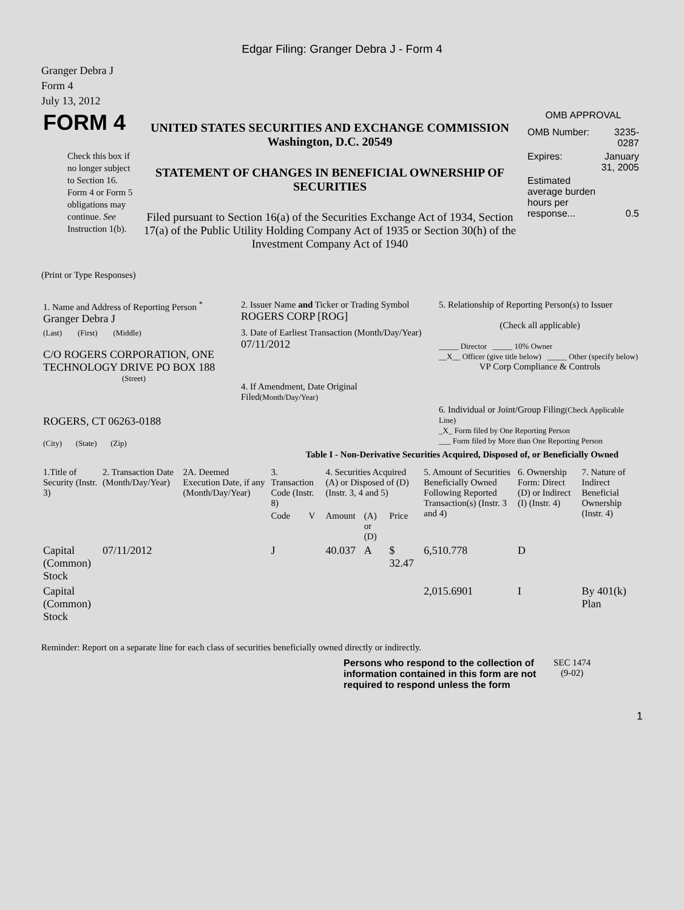Edgar Filing: Granger Debra J - Form 4
Granger Debra J
Form 4
July 13, 2012
| FORM 4 Check this box if no longer subject to Section 16. Form 4 or Form 5 obligations may continue. See Instruction 1(b). | UNITED STATES SECURITIES AND EXCHANGE COMMISSION Washington, D.C. 20549 STATEMENT OF CHANGES IN BENEFICIAL OWNERSHIP OF SECURITIES Filed pursuant to Section 16(a) of the Securities Exchange Act of 1934, Section 17(a) of the Public Utility Holding Company Act of 1935 or Section 30(h) of the Investment Company Act of 1940 | OMB APPROVAL / OMB Number: / 3235-0287 / / Expires: / January 31, 2005 / / Estimated average burden hours per response... / 0.5 / |
(Print or Type Responses)
| 1. Name and Address of Reporting Person <sup>*</sup> Granger Debra J | 2. Issuer Name and Ticker or Trading Symbol ROGERS CORP [ROG] | 5. Relationship of Reporting Person(s) to Issuer (Check all applicable) _____ Director _____ 10% Owner __X__ Officer (give title below) _____ Other (specify below) VP Corp Compliance & Controls |
| (Last) (First) (Middle) C/O ROGERS CORPORATION, ONE TECHNOLOGY DRIVE PO BOX 188 (Street) | 3. Date of Earliest Transaction (Month/Day/Year) 07/11/2012 4. If Amendment, Date Original Filed (Month/Day/Year) | |
| ROGERS, CT 06263-0188 (City) (State) (Zip) | | 6. Individual or Joint/Group Filing (Check Applicable Line) _X_ Form filed by One Reporting Person ___ Form filed by More than One Reporting Person |
Table I - Non-Derivative Securities Acquired, Disposed of, or Beneficially Owned
| 1.Title of Security (Instr. 3) | 2. Transaction Date (Month/Day/Year) | 2A. Deemed Execution Date, if any (Month/Day/Year) | 3. Transaction Code (Instr. 8) | | 4. Securities Acquired (A) or Disposed of (D) (Instr. 3, 4 and 5) | | | 5. Amount of Securities Beneficially Owned Following Reported Transaction(s) (Instr. 3 and 4) | 6. Ownership Form: Direct (D) or Indirect (I) (Instr. 4) | 7. Nature of Indirect Beneficial Ownership (Instr. 4) |
| --- | --- | --- | --- | --- | --- | --- | --- | --- | --- | --- |
| | | | Code | V | Amount | (A) or (D) | Price | | | |
| Capital (Common) Stock | 07/11/2012 | | J | | 40.037 | A | $ 32.47 | 6,510.778 | D | |
| Capital (Common) Stock | | | | | | | | 2,015.6901 | I | By 401(k) Plan |
Reminder: Report on a separate line for each class of securities beneficially owned directly or indirectly.
| Persons who respond to the collection of information contained in this form are not required to respond unless the form | SEC 1474 (9-02) |
1